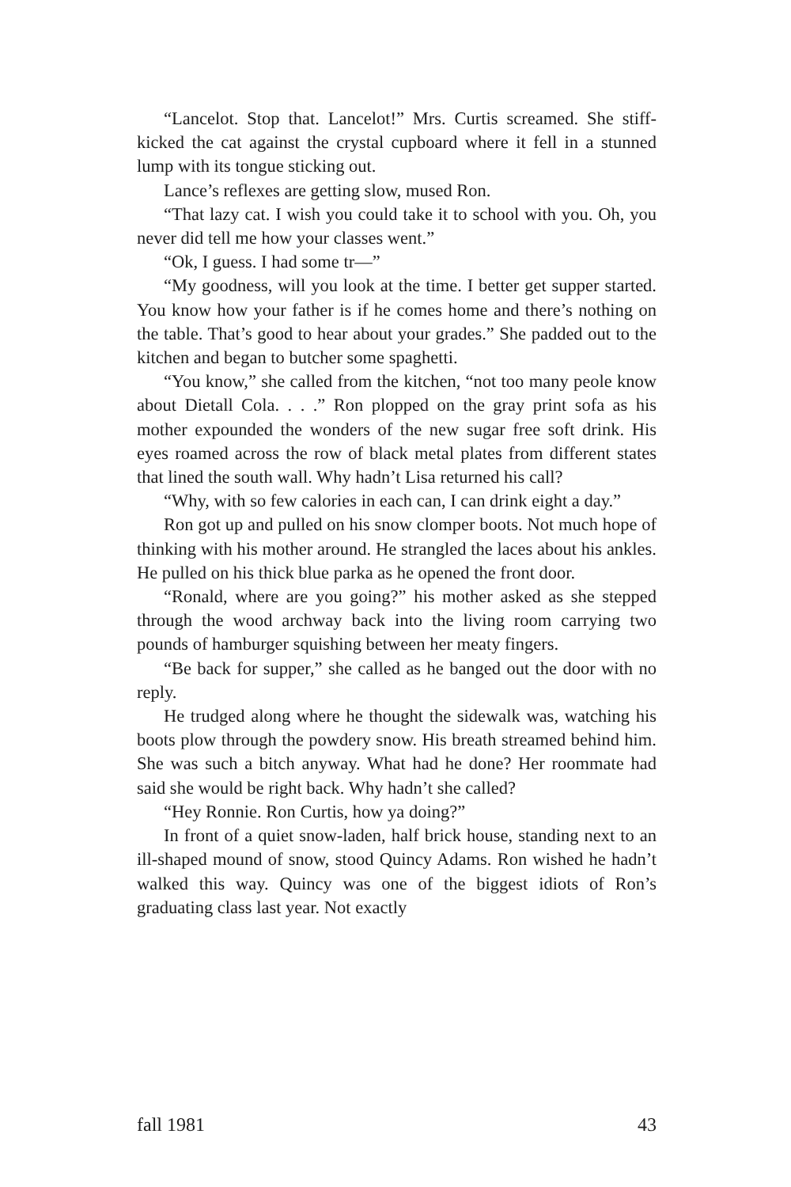“Lancelot. Stop that. Lancelot!” Mrs. Curtis screamed. She stiff-kicked the cat against the crystal cupboard where it fell in a stunned lump with its tongue sticking out.
Lance’s reflexes are getting slow, mused Ron.
“That lazy cat. I wish you could take it to school with you. Oh, you never did tell me how your classes went.”
“Ok, I guess. I had some tr—”
“My goodness, will you look at the time. I better get supper started. You know how your father is if he comes home and there’s nothing on the table. That’s good to hear about your grades.” She padded out to the kitchen and began to butcher some spaghetti.
“You know,” she called from the kitchen, “not too many peole know about Dietall Cola. . . .” Ron plopped on the gray print sofa as his mother expounded the wonders of the new sugar free soft drink. His eyes roamed across the row of black metal plates from different states that lined the south wall. Why hadn’t Lisa returned his call?
“Why, with so few calories in each can, I can drink eight a day.”
Ron got up and pulled on his snow clomper boots. Not much hope of thinking with his mother around. He strangled the laces about his ankles. He pulled on his thick blue parka as he opened the front door.
“Ronald, where are you going?” his mother asked as she stepped through the wood archway back into the living room carrying two pounds of hamburger squishing between her meaty fingers.
“Be back for supper,” she called as he banged out the door with no reply.
He trudged along where he thought the sidewalk was, watching his boots plow through the powdery snow. His breath streamed behind him. She was such a bitch anyway. What had he done? Her roommate had said she would be right back. Why hadn’t she called?
“Hey Ronnie. Ron Curtis, how ya doing?”
In front of a quiet snow-laden, half brick house, standing next to an ill-shaped mound of snow, stood Quincy Adams. Ron wished he hadn’t walked this way. Quincy was one of the biggest idiots of Ron’s graduating class last year. Not exactly
fall 1981 43